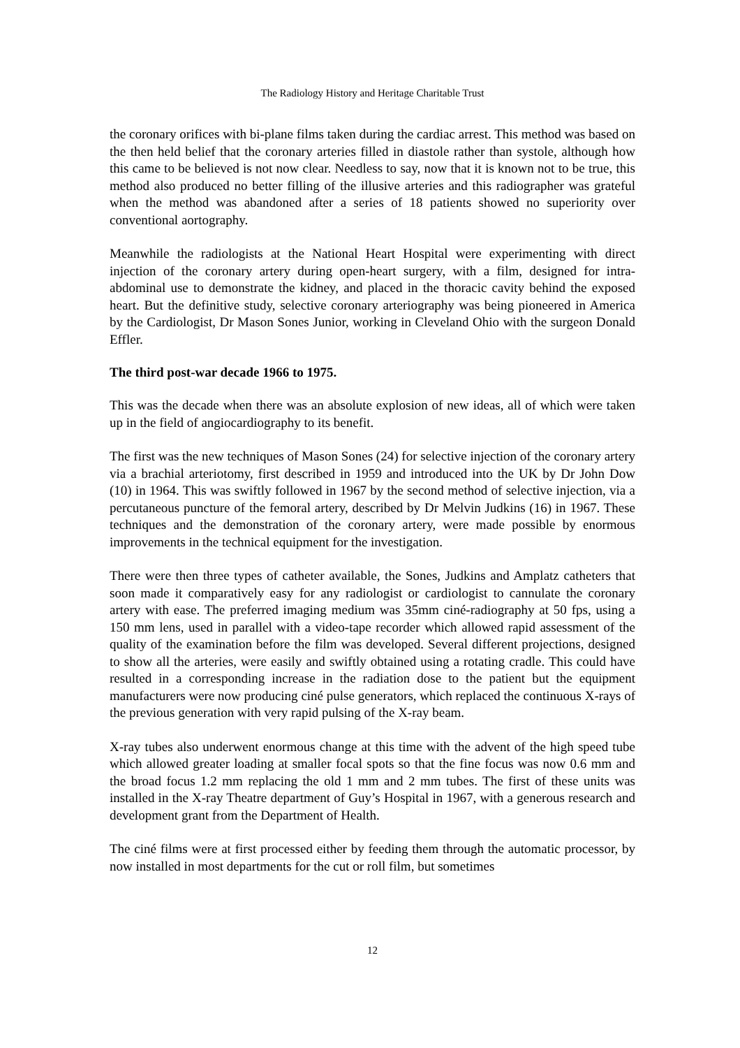The Radiology History and Heritage Charitable Trust
the coronary orifices with bi-plane films taken during the cardiac arrest. This method was based on the then held belief that the coronary arteries filled in diastole rather than systole, although how this came to be believed is not now clear. Needless to say, now that it is known not to be true, this method also produced no better filling of the illusive arteries and this radiographer was grateful when the method was abandoned after a series of 18 patients showed no superiority over conventional aortography.
Meanwhile the radiologists at the National Heart Hospital were experimenting with direct injection of the coronary artery during open-heart surgery, with a film, designed for intra-abdominal use to demonstrate the kidney, and placed in the thoracic cavity behind the exposed heart. But the definitive study, selective coronary arteriography was being pioneered in America by the Cardiologist, Dr Mason Sones Junior, working in Cleveland Ohio with the surgeon Donald Effler.
The third post-war decade 1966 to 1975.
This was the decade when there was an absolute explosion of new ideas, all of which were taken up in the field of angiocardiography to its benefit.
The first was the new techniques of Mason Sones (24) for selective injection of the coronary artery via a brachial arteriotomy, first described in 1959 and introduced into the UK by Dr John Dow (10) in 1964. This was swiftly followed in 1967 by the second method of selective injection, via a percutaneous puncture of the femoral artery, described by Dr Melvin Judkins (16) in 1967. These techniques and the demonstration of the coronary artery, were made possible by enormous improvements in the technical equipment for the investigation.
There were then three types of catheter available, the Sones, Judkins and Amplatz catheters that soon made it comparatively easy for any radiologist or cardiologist to cannulate the coronary artery with ease. The preferred imaging medium was 35mm ciné-radiography at 50 fps, using a 150 mm lens, used in parallel with a video-tape recorder which allowed rapid assessment of the quality of the examination before the film was developed. Several different projections, designed to show all the arteries, were easily and swiftly obtained using a rotating cradle. This could have resulted in a corresponding increase in the radiation dose to the patient but the equipment manufacturers were now producing ciné pulse generators, which replaced the continuous X-rays of the previous generation with very rapid pulsing of the X-ray beam.
X-ray tubes also underwent enormous change at this time with the advent of the high speed tube which allowed greater loading at smaller focal spots so that the fine focus was now 0.6 mm and the broad focus 1.2 mm replacing the old 1 mm and 2 mm tubes. The first of these units was installed in the X-ray Theatre department of Guy’s Hospital in 1967, with a generous research and development grant from the Department of Health.
The ciné films were at first processed either by feeding them through the automatic processor, by now installed in most departments for the cut or roll film, but sometimes
12